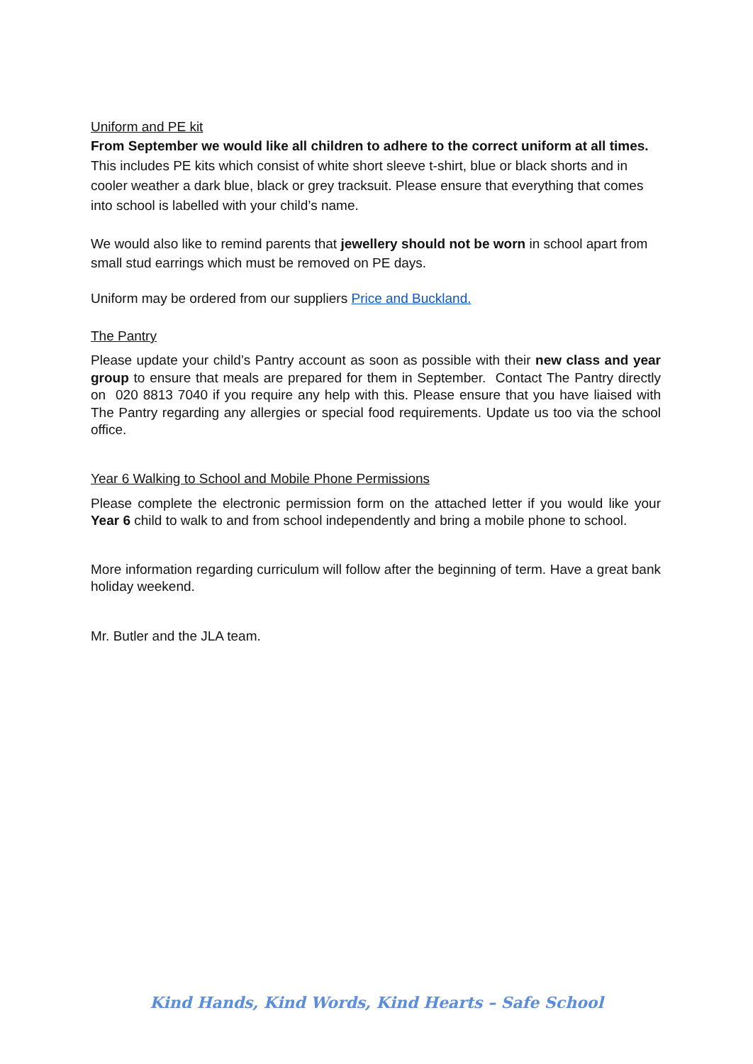Uniform and PE kit
From September we would like all children to adhere to the correct uniform at all times. This includes PE kits which consist of white short sleeve t-shirt, blue or black shorts and in cooler weather a dark blue, black or grey tracksuit. Please ensure that everything that comes into school is labelled with your child’s name.
We would also like to remind parents that jewellery should not be worn in school apart from small stud earrings which must be removed on PE days.
Uniform may be ordered from our suppliers Price and Buckland.
The Pantry
Please update your child’s Pantry account as soon as possible with their new class and year group to ensure that meals are prepared for them in September. Contact The Pantry directly on 020 8813 7040 if you require any help with this. Please ensure that you have liaised with The Pantry regarding any allergies or special food requirements. Update us too via the school office.
Year 6 Walking to School and Mobile Phone Permissions
Please complete the electronic permission form on the attached letter if you would like your Year 6 child to walk to and from school independently and bring a mobile phone to school.
More information regarding curriculum will follow after the beginning of term. Have a great bank holiday weekend.
Mr. Butler and the JLA team.
Kind Hands, Kind Words, Kind Hearts – Safe School